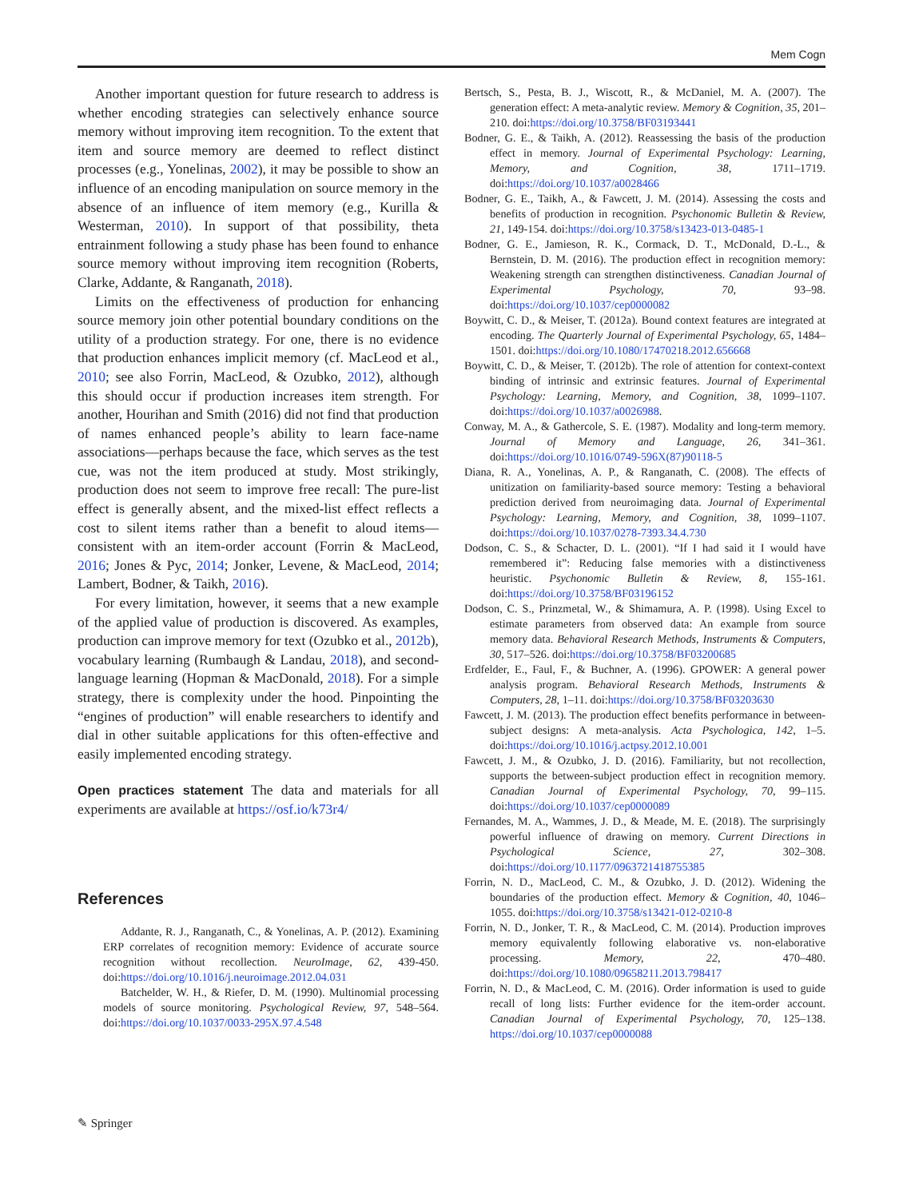Mem Cogn
Another important question for future research to address is whether encoding strategies can selectively enhance source memory without improving item recognition. To the extent that item and source memory are deemed to reflect distinct processes (e.g., Yonelinas, 2002), it may be possible to show an influence of an encoding manipulation on source memory in the absence of an influence of item memory (e.g., Kurilla & Westerman, 2010). In support of that possibility, theta entrainment following a study phase has been found to enhance source memory without improving item recognition (Roberts, Clarke, Addante, & Ranganath, 2018).
Limits on the effectiveness of production for enhancing source memory join other potential boundary conditions on the utility of a production strategy. For one, there is no evidence that production enhances implicit memory (cf. MacLeod et al., 2010; see also Forrin, MacLeod, & Ozubko, 2012), although this should occur if production increases item strength. For another, Hourihan and Smith (2016) did not find that production of names enhanced people’s ability to learn face-name associations—perhaps because the face, which serves as the test cue, was not the item produced at study. Most strikingly, production does not seem to improve free recall: The pure-list effect is generally absent, and the mixed-list effect reflects a cost to silent items rather than a benefit to aloud items—consistent with an item-order account (Forrin & MacLeod, 2016; Jones & Pyc, 2014; Jonker, Levene, & MacLeod, 2014; Lambert, Bodner, & Taikh, 2016).
For every limitation, however, it seems that a new example of the applied value of production is discovered. As examples, production can improve memory for text (Ozubko et al., 2012b), vocabulary learning (Rumbaugh & Landau, 2018), and second-language learning (Hopman & MacDonald, 2018). For a simple strategy, there is complexity under the hood. Pinpointing the “engines of production” will enable researchers to identify and dial in other suitable applications for this often-effective and easily implemented encoding strategy.
Open practices statement The data and materials for all experiments are available at https://osf.io/k73r4/
References
Addante, R. J., Ranganath, C., & Yonelinas, A. P. (2012). Examining ERP correlates of recognition memory: Evidence of accurate source recognition without recollection. NeuroImage, 62, 439-450. doi:https://doi.org/10.1016/j.neuroimage.2012.04.031
Batchelder, W. H., & Riefer, D. M. (1990). Multinomial processing models of source monitoring. Psychological Review, 97, 548–564. doi:https://doi.org/10.1037/0033-295X.97.4.548
Bertsch, S., Pesta, B. J., Wiscott, R., & McDaniel, M. A. (2007). The generation effect: A meta-analytic review. Memory & Cognition, 35, 201–210. doi:https://doi.org/10.3758/BF03193441
Bodner, G. E., & Taikh, A. (2012). Reassessing the basis of the production effect in memory. Journal of Experimental Psychology: Learning, Memory, and Cognition, 38, 1711–1719. doi:https://doi.org/10.1037/a0028466
Bodner, G. E., Taikh, A., & Fawcett, J. M. (2014). Assessing the costs and benefits of production in recognition. Psychonomic Bulletin & Review, 21, 149-154. doi:https://doi.org/10.3758/s13423-013-0485-1
Bodner, G. E., Jamieson, R. K., Cormack, D. T., McDonald, D.-L., & Bernstein, D. M. (2016). The production effect in recognition memory: Weakening strength can strengthen distinctiveness. Canadian Journal of Experimental Psychology, 70, 93–98. doi:https://doi.org/10.1037/cep0000082
Boywitt, C. D., & Meiser, T. (2012a). Bound context features are integrated at encoding. The Quarterly Journal of Experimental Psychology, 65, 1484–1501. doi:https://doi.org/10.1080/17470218.2012.656668
Boywitt, C. D., & Meiser, T. (2012b). The role of attention for context-context binding of intrinsic and extrinsic features. Journal of Experimental Psychology: Learning, Memory, and Cognition, 38, 1099–1107. doi:https://doi.org/10.1037/a0026988.
Conway, M. A., & Gathercole, S. E. (1987). Modality and long-term memory. Journal of Memory and Language, 26, 341–361. doi:https://doi.org/10.1016/0749-596X(87)90118-5
Diana, R. A., Yonelinas, A. P., & Ranganath, C. (2008). The effects of unitization on familiarity-based source memory: Testing a behavioral prediction derived from neuroimaging data. Journal of Experimental Psychology: Learning, Memory, and Cognition, 38, 1099–1107. doi:https://doi.org/10.1037/0278-7393.34.4.730
Dodson, C. S., & Schacter, D. L. (2001). “If I had said it I would have remembered it”: Reducing false memories with a distinctiveness heuristic. Psychonomic Bulletin & Review, 8, 155-161. doi:https://doi.org/10.3758/BF03196152
Dodson, C. S., Prinzmetal, W., & Shimamura, A. P. (1998). Using Excel to estimate parameters from observed data: An example from source memory data. Behavioral Research Methods, Instruments & Computers, 30, 517–526. doi:https://doi.org/10.3758/BF03200685
Erdfelder, E., Faul, F., & Buchner, A. (1996). GPOWER: A general power analysis program. Behavioral Research Methods, Instruments & Computers, 28, 1–11. doi:https://doi.org/10.3758/BF03203630
Fawcett, J. M. (2013). The production effect benefits performance in between-subject designs: A meta-analysis. Acta Psychologica, 142, 1–5. doi:https://doi.org/10.1016/j.actpsy.2012.10.001
Fawcett, J. M., & Ozubko, J. D. (2016). Familiarity, but not recollection, supports the between-subject production effect in recognition memory. Canadian Journal of Experimental Psychology, 70, 99–115. doi:https://doi.org/10.1037/cep0000089
Fernandes, M. A., Wammes, J. D., & Meade, M. E. (2018). The surprisingly powerful influence of drawing on memory. Current Directions in Psychological Science, 27, 302–308. doi:https://doi.org/10.1177/0963721418755385
Forrin, N. D., MacLeod, C. M., & Ozubko, J. D. (2012). Widening the boundaries of the production effect. Memory & Cognition, 40, 1046–1055. doi:https://doi.org/10.3758/s13421-012-0210-8
Forrin, N. D., Jonker, T. R., & MacLeod, C. M. (2014). Production improves memory equivalently following elaborative vs. non-elaborative processing. Memory, 22, 470–480. doi:https://doi.org/10.1080/09658211.2013.798417
Forrin, N. D., & MacLeod, C. M. (2016). Order information is used to guide recall of long lists: Further evidence for the item-order account. Canadian Journal of Experimental Psychology, 70, 125–138. https://doi.org/10.1037/cep0000088
✎ Springer